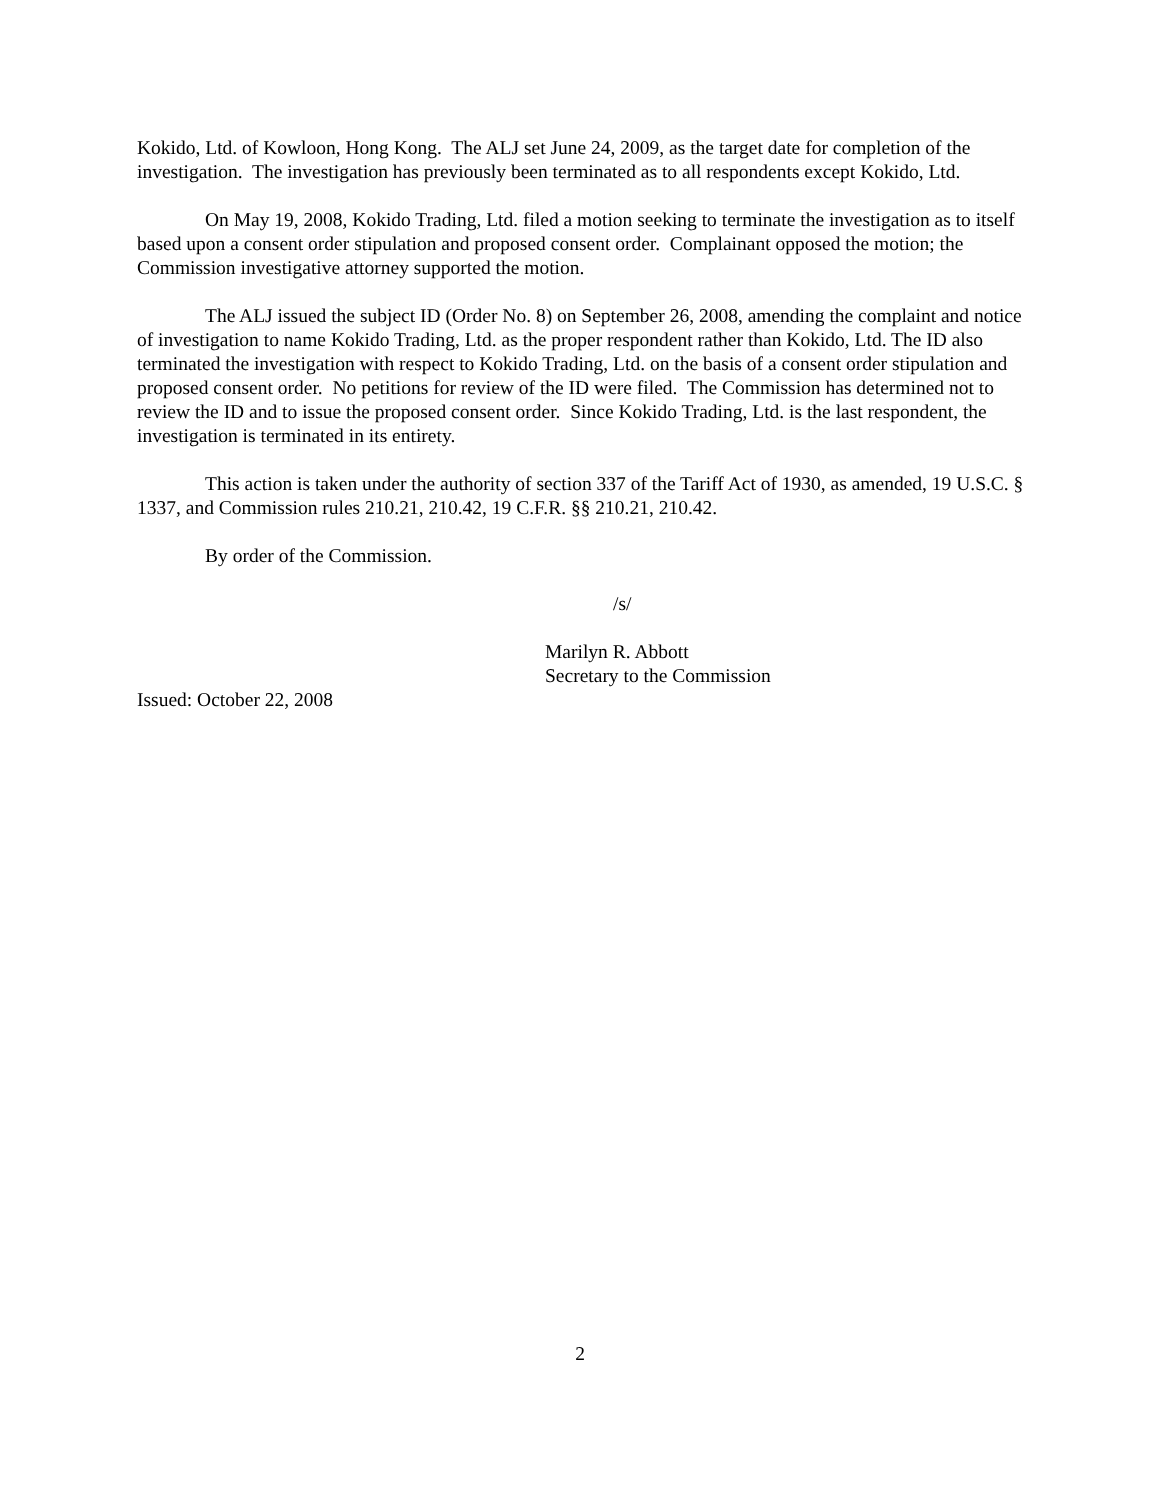Kokido, Ltd. of Kowloon, Hong Kong. The ALJ set June 24, 2009, as the target date for completion of the investigation. The investigation has previously been terminated as to all respondents except Kokido, Ltd.
On May 19, 2008, Kokido Trading, Ltd. filed a motion seeking to terminate the investigation as to itself based upon a consent order stipulation and proposed consent order. Complainant opposed the motion; the Commission investigative attorney supported the motion.
The ALJ issued the subject ID (Order No. 8) on September 26, 2008, amending the complaint and notice of investigation to name Kokido Trading, Ltd. as the proper respondent rather than Kokido, Ltd. The ID also terminated the investigation with respect to Kokido Trading, Ltd. on the basis of a consent order stipulation and proposed consent order. No petitions for review of the ID were filed. The Commission has determined not to review the ID and to issue the proposed consent order. Since Kokido Trading, Ltd. is the last respondent, the investigation is terminated in its entirety.
This action is taken under the authority of section 337 of the Tariff Act of 1930, as amended, 19 U.S.C. § 1337, and Commission rules 210.21, 210.42, 19 C.F.R. §§ 210.21, 210.42.
By order of the Commission.
/s/
Marilyn R. Abbott
Secretary to the Commission
Issued: October 22, 2008
2